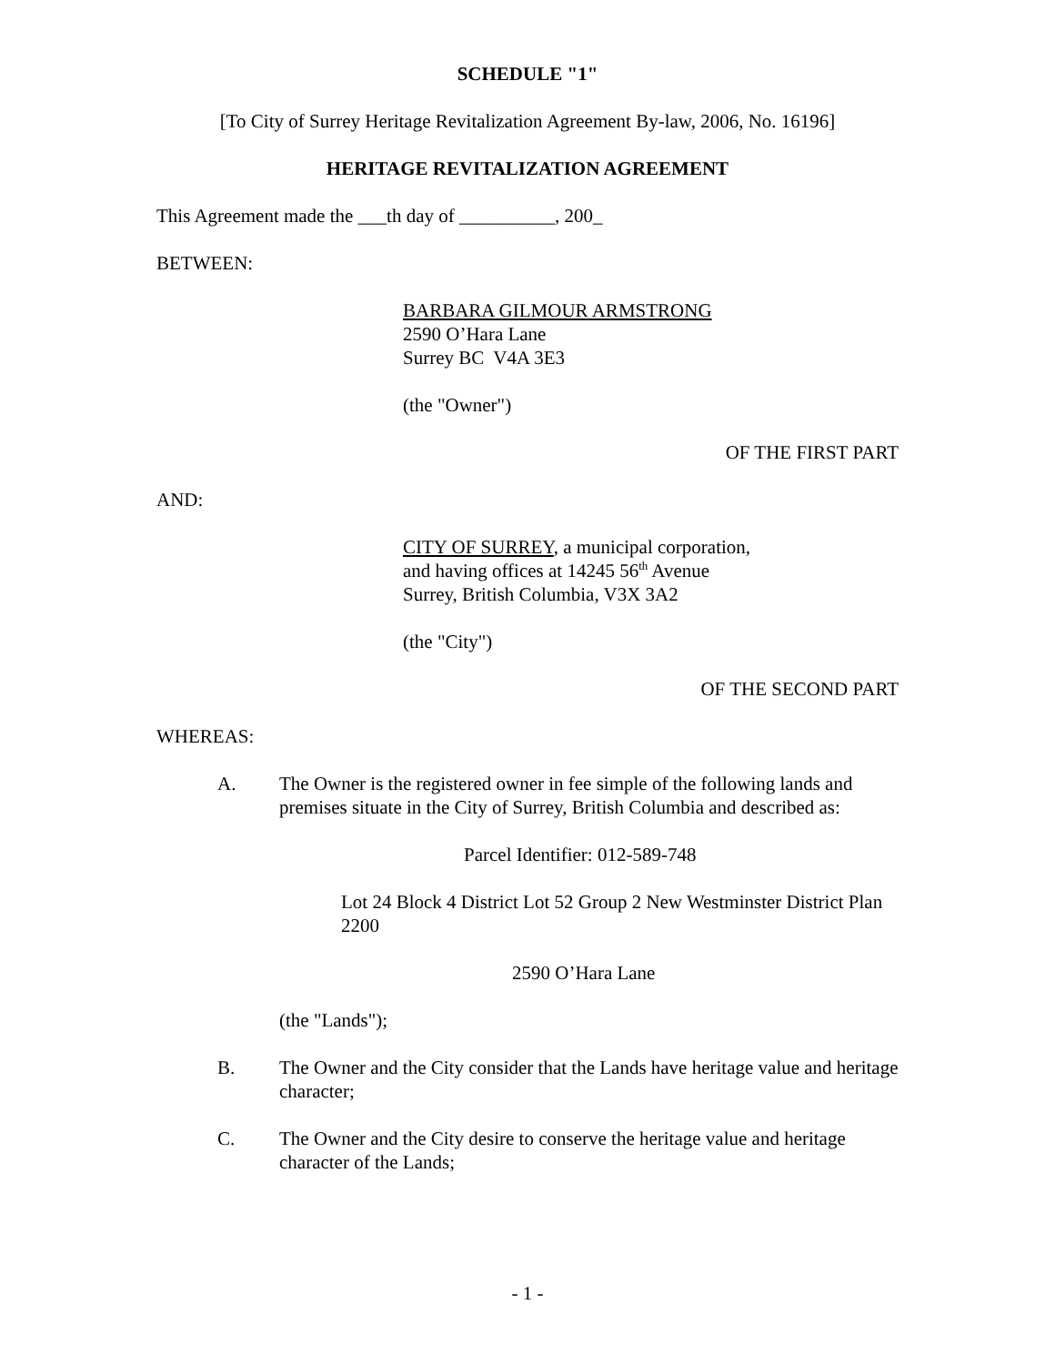SCHEDULE "1"
[To City of Surrey Heritage Revitalization Agreement By-law, 2006, No. 16196]
HERITAGE REVITALIZATION AGREEMENT
This Agreement made the ___th day of __________, 200_
BETWEEN:
BARBARA GILMOUR ARMSTRONG
2590 O’Hara Lane
Surrey BC V4A 3E3
(the "Owner")
OF THE FIRST PART
AND:
CITY OF SURREY, a municipal corporation,
and having offices at 14245 56<sup>th</sup> Avenue
Surrey, British Columbia, V3X 3A2
(the "City")
OF THE SECOND PART
WHEREAS:
A. The Owner is the registered owner in fee simple of the following lands and premises situate in the City of Surrey, British Columbia and described as:
Parcel Identifier: 012-589-748
Lot 24 Block 4 District Lot 52 Group 2 New Westminster District Plan 2200
2590 O’Hara Lane
(the "Lands");
B. The Owner and the City consider that the Lands have heritage value and heritage character;
C. The Owner and the City desire to conserve the heritage value and heritage character of the Lands;
- 1 -